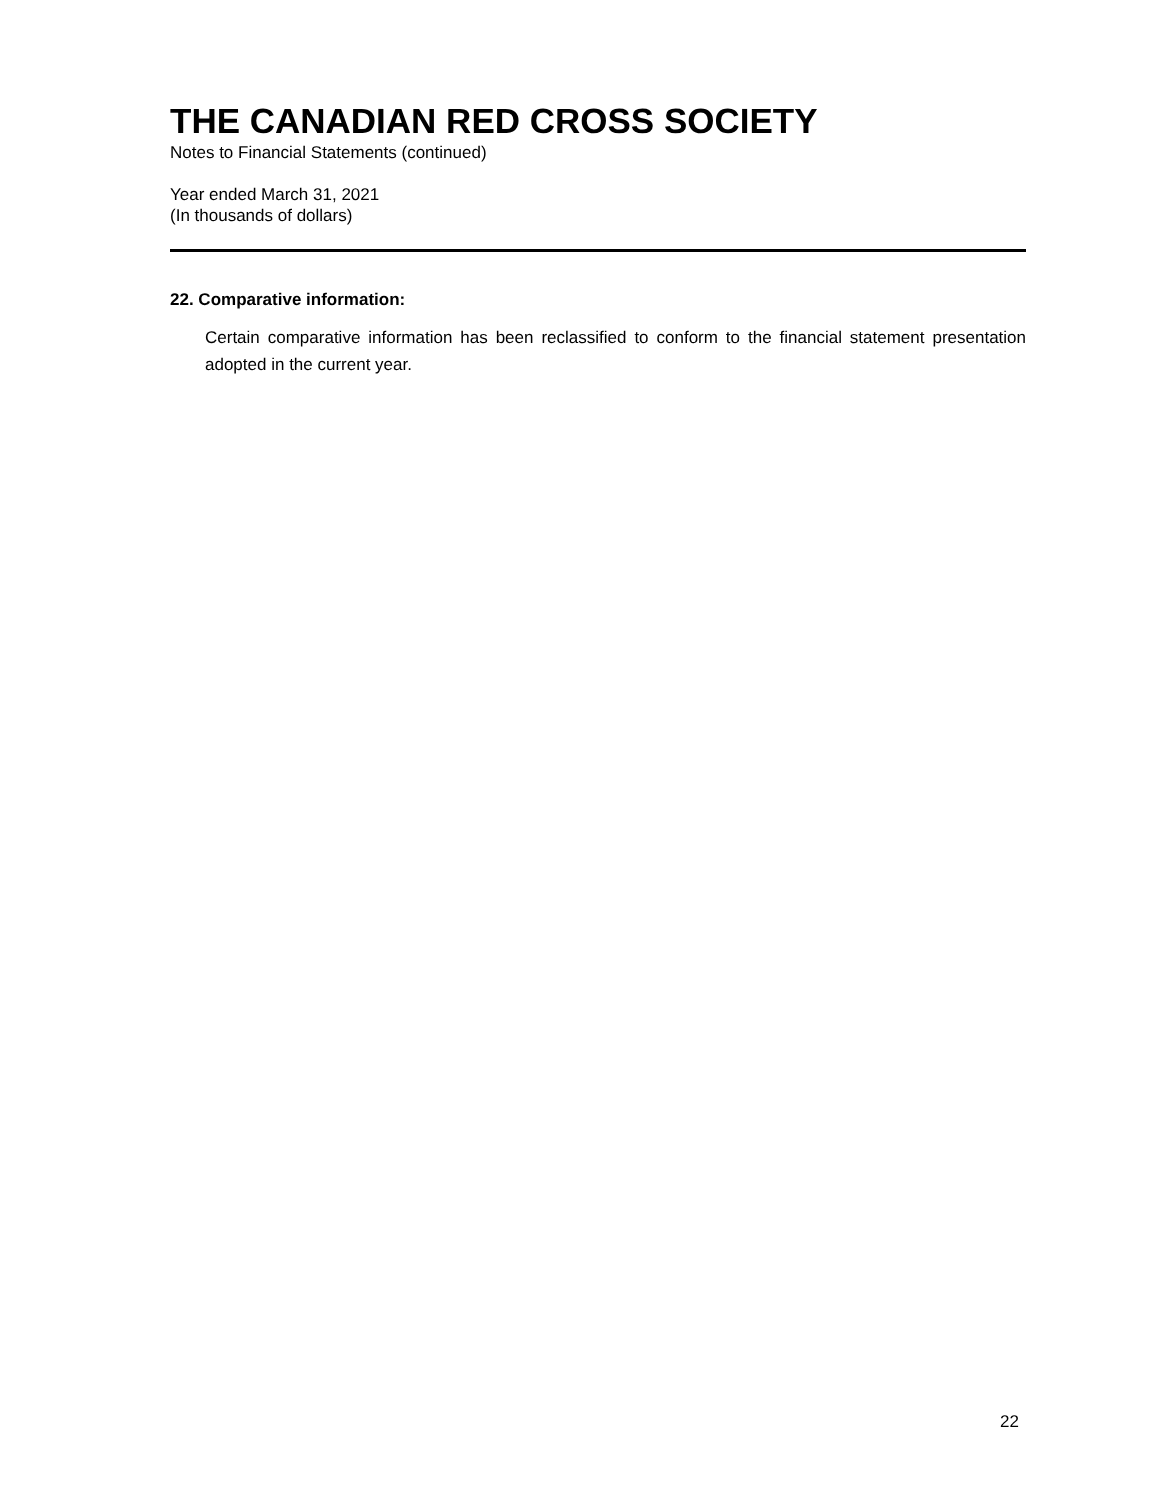THE CANADIAN RED CROSS SOCIETY
Notes to Financial Statements (continued)
Year ended March 31, 2021
(In thousands of dollars)
22. Comparative information:
Certain comparative information has been reclassified to conform to the financial statement presentation adopted in the current year.
22